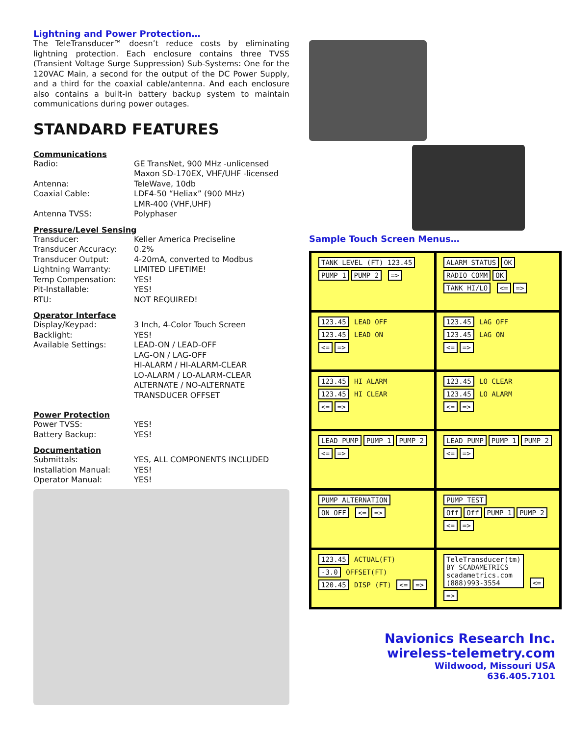Lightning and Power Protection…
The TeleTransducer™ doesn’t reduce costs by eliminating lightning protection. Each enclosure contains three TVSS (Transient Voltage Surge Suppression) Sub-Systems: One for the 120VAC Main, a second for the output of the DC Power Supply, and a third for the coaxial cable/antenna. And each enclosure also contains a built-in battery backup system to maintain communications during power outages.
STANDARD FEATURES
Communications
| Radio: | GE TransNet, 900 MHz -unlicensed Maxon SD-170EX, VHF/UHF -licensed |
| Antenna: | TeleWave, 10db |
| Coaxial Cable: | LDF4-50 “Heliax” (900 MHz) LMR-400 (VHF,UHF) |
| Antenna TVSS: | Polyphaser |
Pressure/Level Sensing
| Transducer: | Keller America Preciseline |
| Transducer Accuracy: | 0.2% |
| Transducer Output: | 4-20mA, converted to Modbus |
| Lightning Warranty: | LIMITED LIFETIME! |
| Temp Compensation: | YES! |
| Pit-Installable: | YES! |
| RTU: | NOT REQUIRED! |
Operator Interface
| Display/Keypad: | 3 Inch, 4-Color Touch Screen |
| Backlight: | YES! |
| Available Settings: | LEAD-ON / LEAD-OFF LAG-ON / LAG-OFF HI-ALARM / HI-ALARM-CLEAR LO-ALARM / LO-ALARM-CLEAR ALTERNATE / NO-ALTERNATE TRANSDUCER OFFSET |
Power Protection
| Power TVSS: | YES! |
| Battery Backup: | YES! |
Documentation
| Submittals: | YES, ALL COMPONENTS INCLUDED |
| Installation Manual: | YES! |
| Operator Manual: | YES! |
Sample Touch Screen Menus…
TANK LEVEL (FT) 123.45 PUMP 1 PUMP 2 =>
ALARM STATUS OK RADIO COMM OK TANK HI/LO <= =>
123.45
LEAD OFF
123.45
LEAD ON
<= =>
123.45
LAG OFF
123.45
LAG ON
<= =>
123.45
HI ALARM
123.45
HI CLEAR
<= =>
123.45
LO CLEAR
123.45
LO ALARM
<= =>
LEAD PUMP PUMP 1 PUMP 2 <= =>
LEAD PUMP PUMP 1 PUMP 2 <= =>
PUMP ALTERNATION
ON OFF <= =>
PUMP TEST
Off Off PUMP 1 PUMP 2 <= =>
123.45
ACTUAL(FT)
-3.0
OFFSET(FT)
120.45
DISP (FT)
<= =>
TeleTransducer(tm)
BY SCADAMETRICS
scadametrics.com
(888)993-3554
<= =>
Navionics Research Inc.
wireless-telemetry.com
Wildwood, Missouri USA
636.405.7101